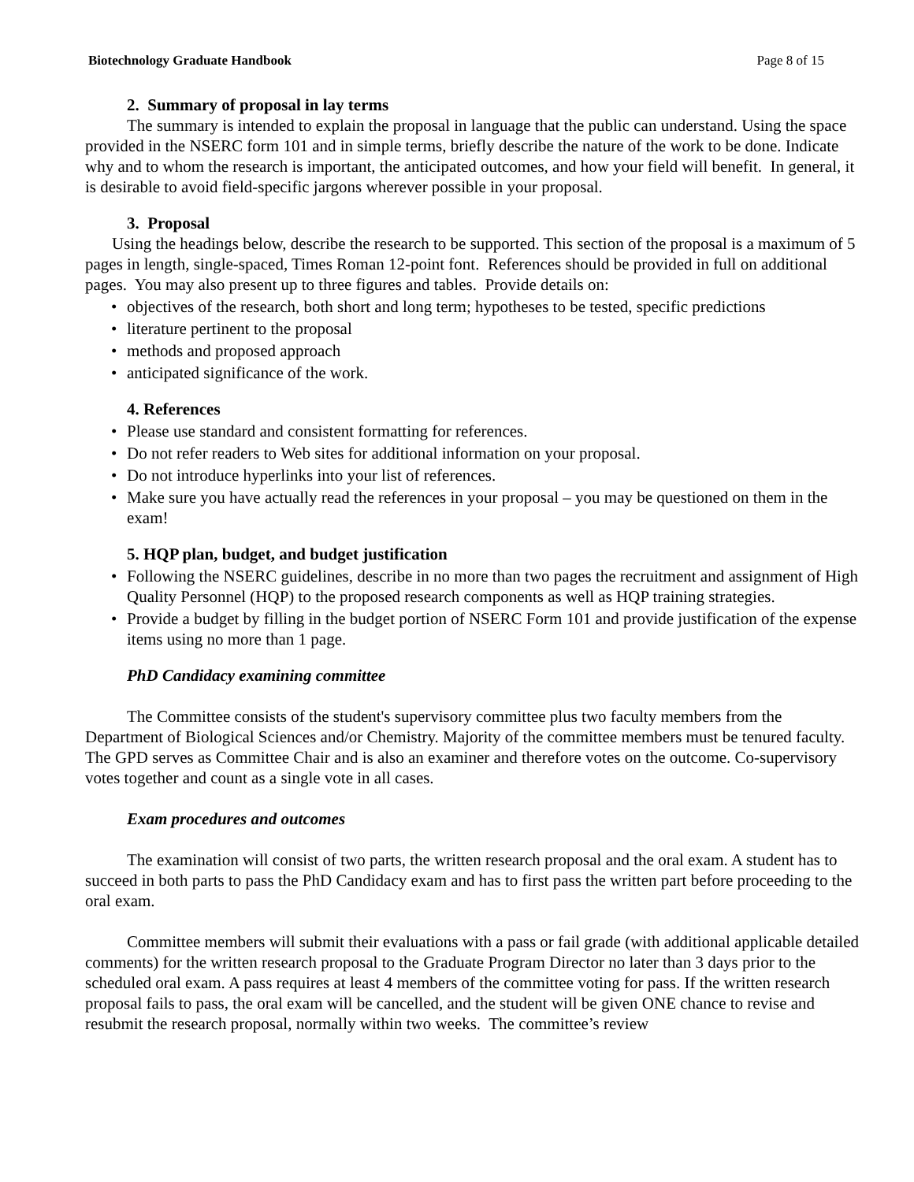Biotechnology Graduate Handbook Page 8 of 15
2. Summary of proposal in lay terms
The summary is intended to explain the proposal in language that the public can understand. Using the space provided in the NSERC form 101 and in simple terms, briefly describe the nature of the work to be done. Indicate why and to whom the research is important, the anticipated outcomes, and how your field will benefit. In general, it is desirable to avoid field-specific jargons wherever possible in your proposal.
3. Proposal
Using the headings below, describe the research to be supported. This section of the proposal is a maximum of 5 pages in length, single-spaced, Times Roman 12-point font. References should be provided in full on additional pages. You may also present up to three figures and tables. Provide details on:
objectives of the research, both short and long term; hypotheses to be tested, specific predictions
literature pertinent to the proposal
methods and proposed approach
anticipated significance of the work.
4. References
Please use standard and consistent formatting for references.
Do not refer readers to Web sites for additional information on your proposal.
Do not introduce hyperlinks into your list of references.
Make sure you have actually read the references in your proposal – you may be questioned on them in the exam!
5. HQP plan, budget, and budget justification
Following the NSERC guidelines, describe in no more than two pages the recruitment and assignment of High Quality Personnel (HQP) to the proposed research components as well as HQP training strategies.
Provide a budget by filling in the budget portion of NSERC Form 101 and provide justification of the expense items using no more than 1 page.
PhD Candidacy examining committee
The Committee consists of the student's supervisory committee plus two faculty members from the Department of Biological Sciences and/or Chemistry. Majority of the committee members must be tenured faculty. The GPD serves as Committee Chair and is also an examiner and therefore votes on the outcome. Co-supervisory votes together and count as a single vote in all cases.
Exam procedures and outcomes
The examination will consist of two parts, the written research proposal and the oral exam. A student has to succeed in both parts to pass the PhD Candidacy exam and has to first pass the written part before proceeding to the oral exam.
Committee members will submit their evaluations with a pass or fail grade (with additional applicable detailed comments) for the written research proposal to the Graduate Program Director no later than 3 days prior to the scheduled oral exam. A pass requires at least 4 members of the committee voting for pass. If the written research proposal fails to pass, the oral exam will be cancelled, and the student will be given ONE chance to revise and resubmit the research proposal, normally within two weeks. The committee’s review